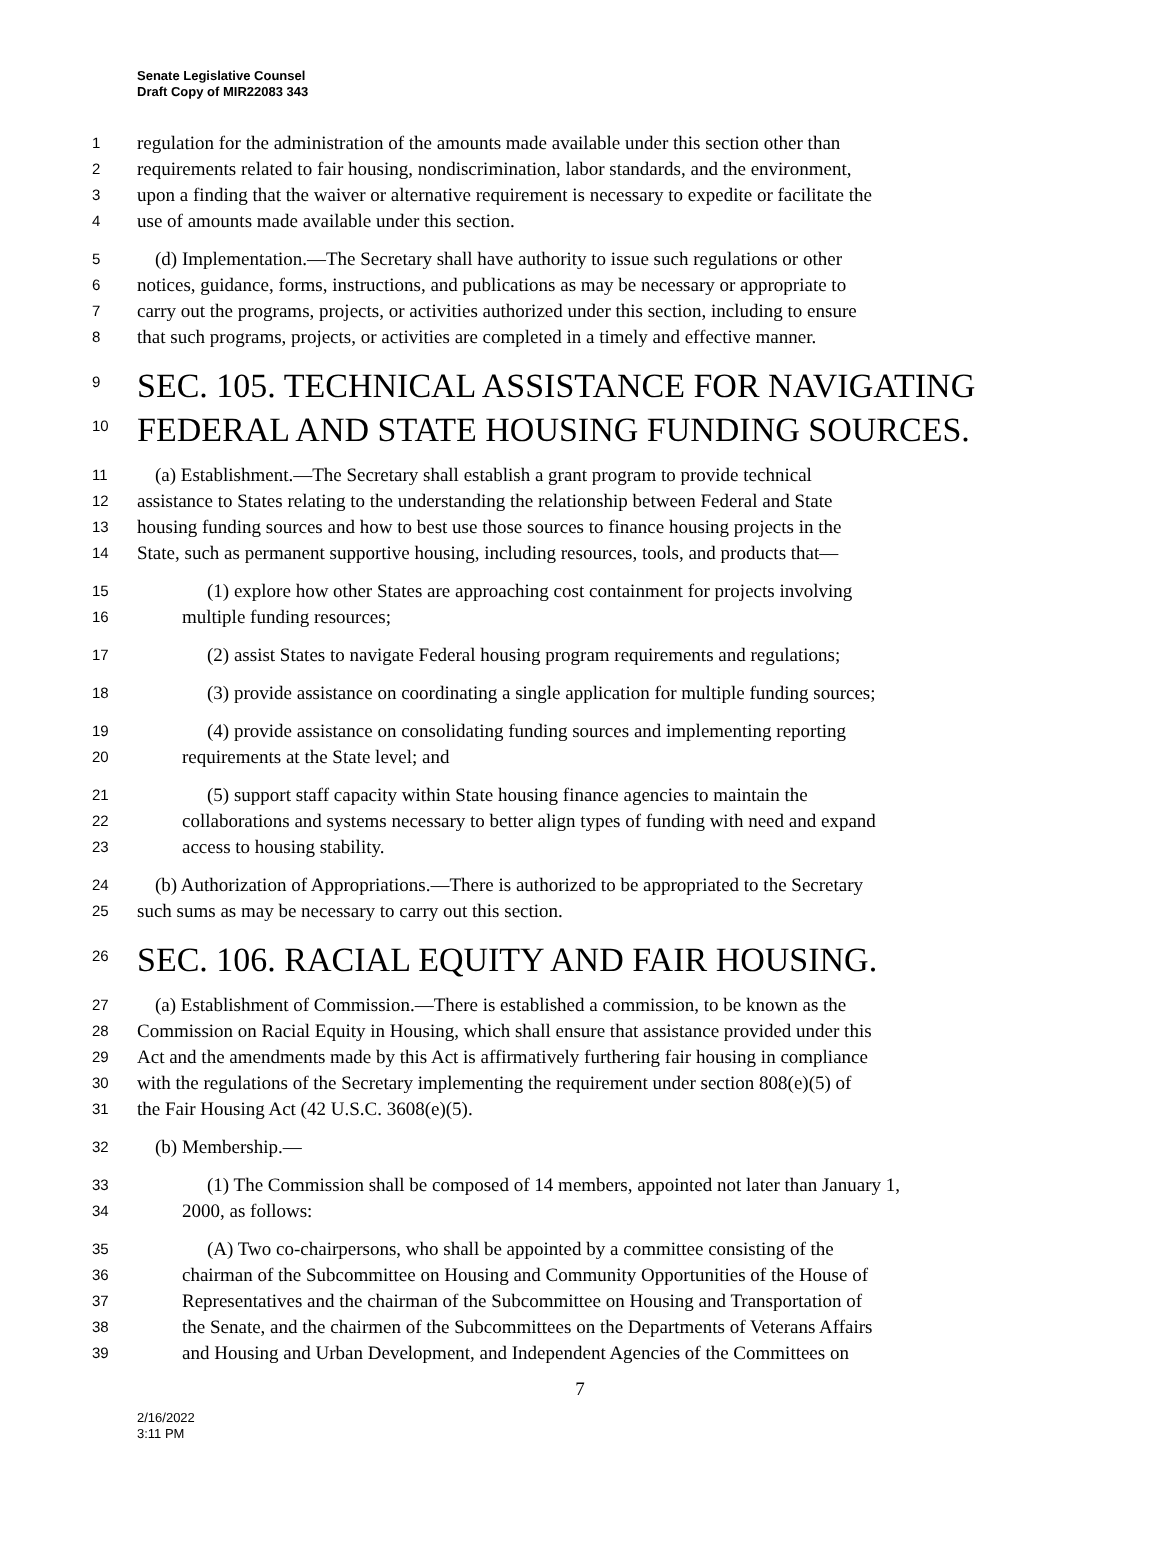Senate Legislative Counsel
Draft Copy of MIR22083 343
1 regulation for the administration of the amounts made available under this section other than
2 requirements related to fair housing, nondiscrimination, labor standards, and the environment,
3 upon a finding that the waiver or alternative requirement is necessary to expedite or facilitate the
4 use of amounts made available under this section.
5 (d) Implementation.—The Secretary shall have authority to issue such regulations or other
6 notices, guidance, forms, instructions, and publications as may be necessary or appropriate to
7 carry out the programs, projects, or activities authorized under this section, including to ensure
8 that such programs, projects, or activities are completed in a timely and effective manner.
9 SEC. 105. TECHNICAL ASSISTANCE FOR NAVIGATING
10 FEDERAL AND STATE HOUSING FUNDING SOURCES.
11 (a) Establishment.—The Secretary shall establish a grant program to provide technical
12 assistance to States relating to the understanding the relationship between Federal and State
13 housing funding sources and how to best use those sources to finance housing projects in the
14 State, such as permanent supportive housing, including resources, tools, and products that—
15 (1) explore how other States are approaching cost containment for projects involving
16 multiple funding resources;
17 (2) assist States to navigate Federal housing program requirements and regulations;
18 (3) provide assistance on coordinating a single application for multiple funding sources;
19 (4) provide assistance on consolidating funding sources and implementing reporting
20 requirements at the State level; and
21 (5) support staff capacity within State housing finance agencies to maintain the
22 collaborations and systems necessary to better align types of funding with need and expand
23 access to housing stability.
24 (b) Authorization of Appropriations.—There is authorized to be appropriated to the Secretary
25 such sums as may be necessary to carry out this section.
26 SEC. 106. RACIAL EQUITY AND FAIR HOUSING.
27 (a) Establishment of Commission.—There is established a commission, to be known as the
28 Commission on Racial Equity in Housing, which shall ensure that assistance provided under this
29 Act and the amendments made by this Act is affirmatively furthering fair housing in compliance
30 with the regulations of the Secretary implementing the requirement under section 808(e)(5) of
31 the Fair Housing Act (42 U.S.C. 3608(e)(5).
32 (b) Membership.—
33 (1) The Commission shall be composed of 14 members, appointed not later than January 1,
34 2000, as follows:
35 (A) Two co-chairpersons, who shall be appointed by a committee consisting of the
36 chairman of the Subcommittee on Housing and Community Opportunities of the House of
37 Representatives and the chairman of the Subcommittee on Housing and Transportation of
38 the Senate, and the chairmen of the Subcommittees on the Departments of Veterans Affairs
39 and Housing and Urban Development, and Independent Agencies of the Committees on
7
2/16/2022
3:11 PM